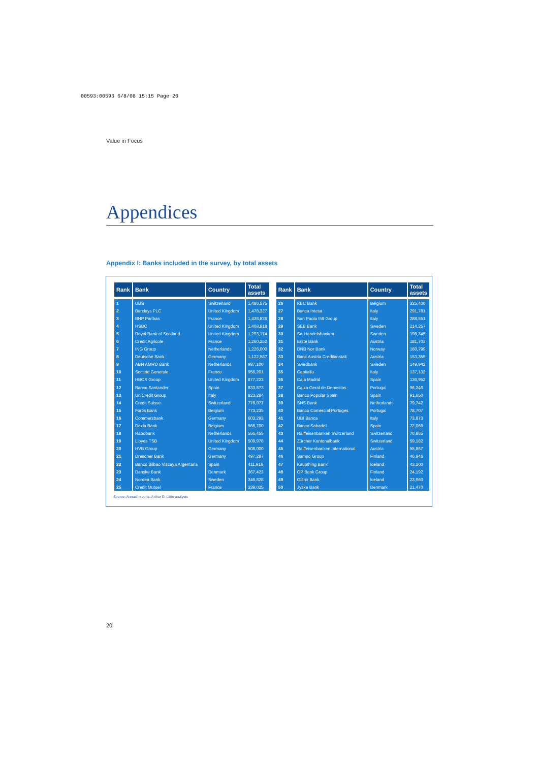00593:00593 6/8/08 15:15 Page 20
Value in Focus
Appendices
Appendix I: Banks included in the survey, by total assets
| Rank | Bank | Country | Total assets |
| --- | --- | --- | --- |
| 1 | UBS | Switzerland | 1,486,575 |
| 2 | Barclays PLC | United Kingdom | 1,478,327 |
| 3 | BNP Paribas | France | 1,438,826 |
| 4 | HSBC | United Kingdom | 1,408,818 |
| 5 | Royal Bank of Scotland | United Kingdom | 1,293,174 |
| 6 | Credit Agricole | France | 1,260,252 |
| 7 | ING Group | Netherlands | 1,226,000 |
| 8 | Deutsche Bank | Germany | 1,122,587 |
| 9 | ABN AMRO Bank | Netherlands | 987,100 |
| 10 | Societe Generale | France | 956,201 |
| 11 | HBOS Group | United Kingdom | 877,223 |
| 12 | Banco Santander | Spain | 833,873 |
| 13 | UniCredit Group | Italy | 823,284 |
| 14 | Credit Suisse | Switzerland | 776,977 |
| 15 | Fortis Bank | Belgium | 773,235 |
| 16 | Commerzbank | Germany | 603,293 |
| 17 | Dexia Bank | Belgium | 566,700 |
| 18 | Rabobank | Netherlands | 556,455 |
| 19 | Lloyds TSB | United Kingdom | 509,978 |
| 20 | HVB Group | Germany | 508,000 |
| 21 | Dresdner Bank | Germany | 497,287 |
| 22 | Banco Bilbao Vizcaya Argentaria | Spain | 411,916 |
| 23 | Danske Bank | Denmark | 367,423 |
| 24 | Nordea Bank | Sweden | 346,828 |
| 25 | Credit Mutuel | France | 339,025 |
| Rank | Bank | Country | Total assets |
| --- | --- | --- | --- |
| 26 | KBC Bank | Belgium | 325,400 |
| 27 | Banca Intesa | Italy | 291,781 |
| 28 | San Paolo IMI Group | Italy | 288,551 |
| 29 | SEB Bank | Sweden | 214,257 |
| 30 | Sv. Handelsbanken | Sweden | 198,345 |
| 31 | Erste Bank | Austria | 181,703 |
| 32 | DNB Nor Bank | Norway | 160,799 |
| 33 | Bank Austria Creditanstalt | Austria | 153,355 |
| 34 | Swedbank | Sweden | 149,942 |
| 35 | Capitalia | Italy | 137,132 |
| 36 | Caja Madrid | Spain | 136,952 |
| 37 | Caixa Geral de Depositos | Portugal | 96,246 |
| 38 | Banco Popular Spain | Spain | 91,650 |
| 39 | SNS Bank | Netherlands | 79,742 |
| 40 | Banco Comercial Portuges | Portugal | 78,707 |
| 41 | UBI Banca | Italy | 73,873 |
| 42 | Banco Sabadell | Spain | 72,069 |
| 43 | Raiffeisenbanken Switzerland | Switzerland | 70,865 |
| 44 | Zürcher Kantonalbank | Switzerland | 59,182 |
| 45 | Raiffeisenbanken International | Austria | 55,867 |
| 46 | Sampo Group | Finland | 46,946 |
| 47 | Kaupthing Bank | Iceland | 43,200 |
| 48 | OP Bank Group | Finland | 24,192 |
| 49 | Glitnir Bank | Iceland | 23,960 |
| 50 | Jyske Bank | Denmark | 21,470 |
Source: Annual reports, Arthur D. Little analysis
20